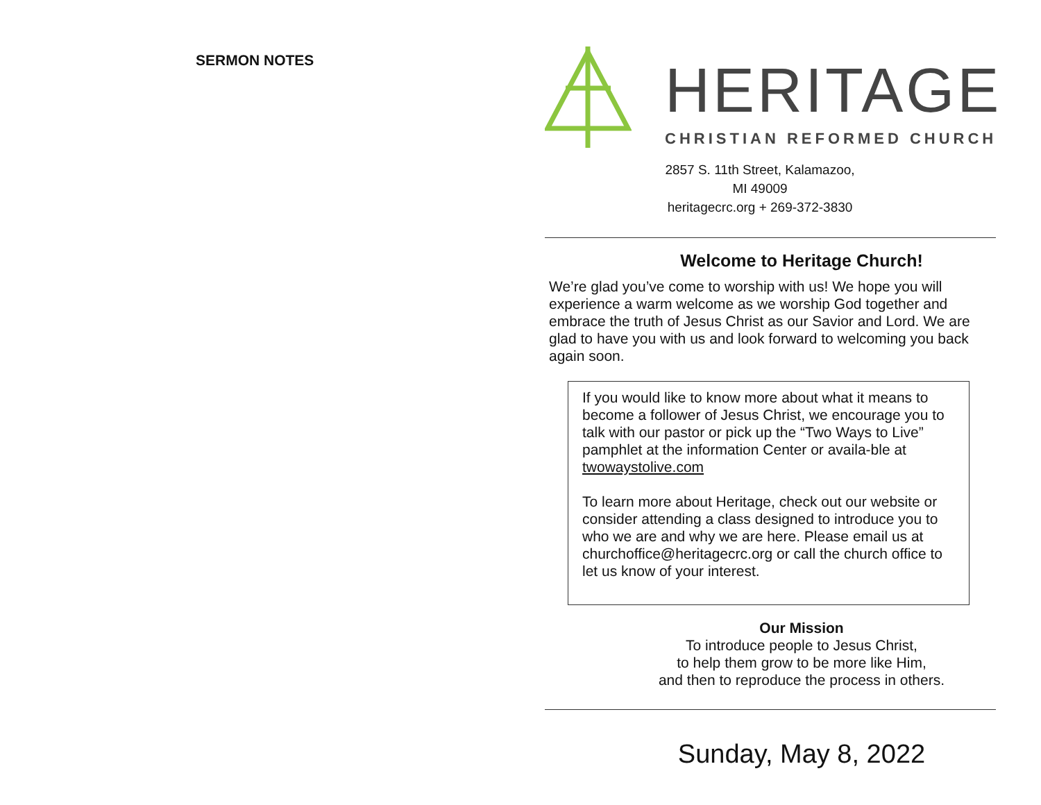SERMON NOTES
HERITAGE
CHRISTIAN REFORMED CHURCH
2857 S. 11th Street, Kalamazoo, MI 49009
heritagecrc.org + 269-372-3830
Welcome to Heritage Church!
We’re glad you’ve come to worship with us! We hope you will experience a warm welcome as we worship God together and embrace the truth of Jesus Christ as our Savior and Lord. We are glad to have you with us and look forward to welcoming you back again soon.
If you would like to know more about what it means to become a follower of Jesus Christ, we encourage you to talk with our pastor or pick up the “Two Ways to Live” pamphlet at the information Center or availa-ble at twowaystolive.com
To learn more about Heritage, check out our website or consider attending a class designed to introduce you to who we are and why we are here. Please email us at churchoffice@heritagecrc.org or call the church office to let us know of your interest.
Our Mission
To introduce people to Jesus Christ,
to help them grow to be more like Him,
and then to reproduce the process in others.
Sunday, May 8, 2022